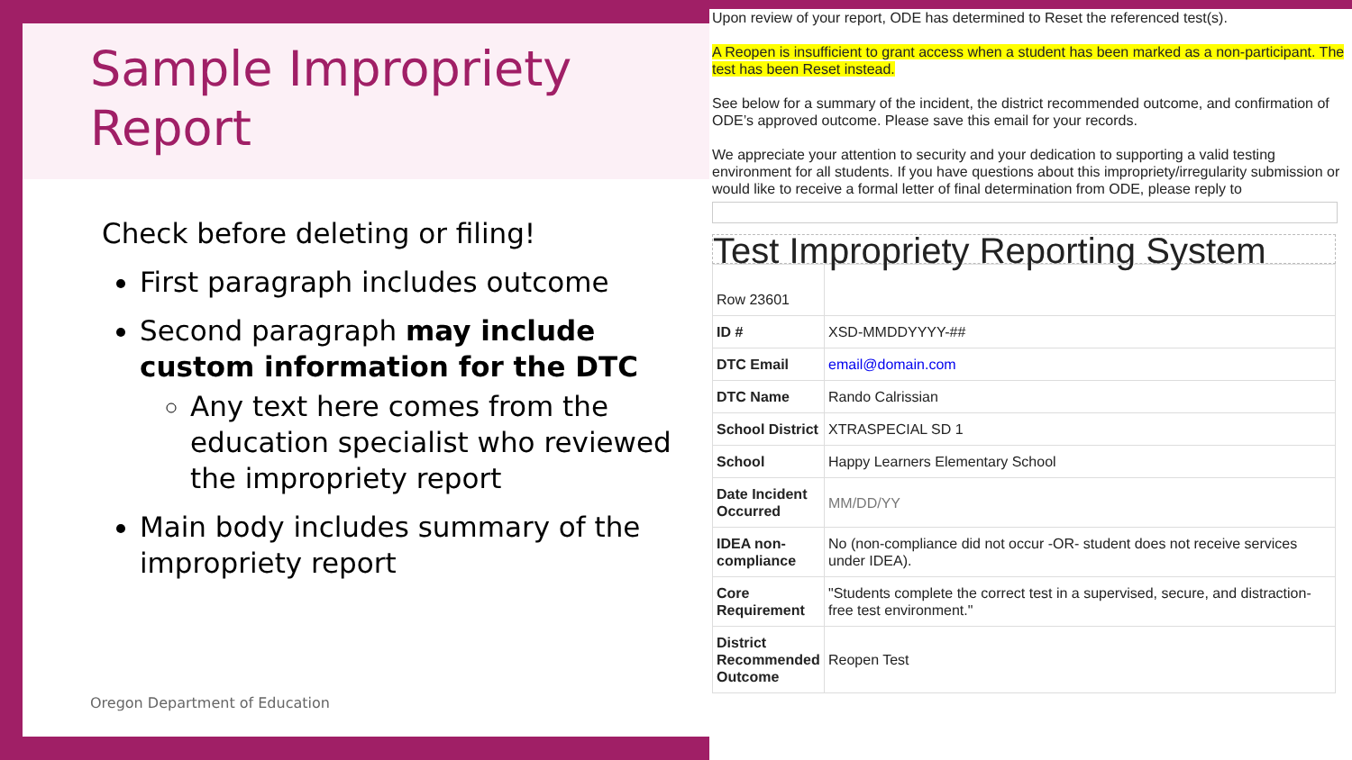Sample Impropriety
Report
Check before deleting or filing!
First paragraph includes outcome
Second paragraph may include custom information for the DTC
Any text here comes from the education specialist who reviewed the impropriety report
Main body includes summary of the impropriety report
Oregon Department of Education
Upon review of your report, ODE has determined to Reset the referenced test(s).
A Reopen is insufficient to grant access when a student has been marked as a non-participant. The test has been Reset instead.
See below for a summary of the incident, the district recommended outcome, and confirmation of ODE’s approved outcome. Please save this email for your records.
We appreciate your attention to security and your dedication to supporting a valid testing environment for all students. If you have questions about this impropriety/irregularity submission or would like to receive a formal letter of final determination from ODE, please reply to
Test Impropriety Reporting System
| Row 23601 | |
| ID # | XSD-MMDDYYYY-## |
| DTC Email | email@domain.com |
| DTC Name | Rando Calrissian |
| School District | XTRASPECIAL SD 1 |
| School | Happy Learners Elementary School |
| Date Incident Occurred | MM/DD/YY |
| IDEA non-compliance | No (non-compliance did not occur -OR- student does not receive services under IDEA). |
| Core Requirement | "Students complete the correct test in a supervised, secure, and distraction-free test environment." |
| District Recommended Outcome | Reopen Test |